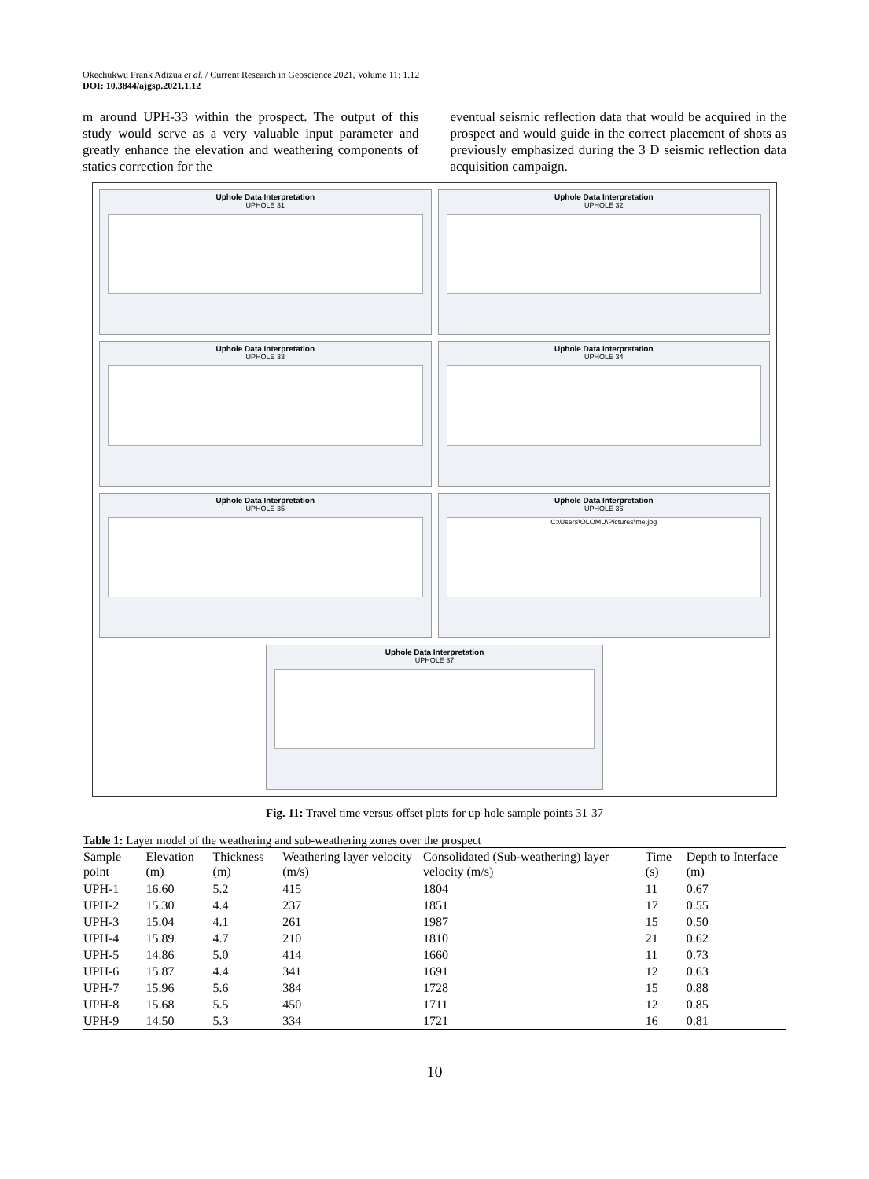Okechukwu Frank Adizua et al. / Current Research in Geoscience 2021, Volume 11: 1.12
DOI: 10.3844/ajgsp.2021.1.12
m around UPH-33 within the prospect. The output of this study would serve as a very valuable input parameter and greatly enhance the elevation and weathering components of statics correction for the
eventual seismic reflection data that would be acquired in the prospect and would guide in the correct placement of shots as previously emphasized during the 3 D seismic reflection data acquisition campaign.
Uphole Data Interpretation
UPHOLE 31
Uphole Data Interpretation
UPHOLE 32
Uphole Data Interpretation
UPHOLE 33
Uphole Data Interpretation
UPHOLE 34
Uphole Data Interpretation
UPHOLE 35
Uphole Data Interpretation
UPHOLE 36
C:\Users\OLOMU\Pictures\me.jpg
Uphole Data Interpretation
UPHOLE 37
Fig. 11: Travel time versus offset plots for up-hole sample points 31-37
Table 1: Layer model of the weathering and sub-weathering zones over the prospect
| Sample point | Elevation (m) | Thickness (m) | Weathering layer velocity (m/s) | Consolidated (Sub-weathering) layer velocity (m/s) | Time (s) | Depth to Interface (m) |
| --- | --- | --- | --- | --- | --- | --- |
| UPH-1 | 16.60 | 5.2 | 415 | 1804 | 11 | 0.67 |
| UPH-2 | 15.30 | 4.4 | 237 | 1851 | 17 | 0.55 |
| UPH-3 | 15.04 | 4.1 | 261 | 1987 | 15 | 0.50 |
| UPH-4 | 15.89 | 4.7 | 210 | 1810 | 21 | 0.62 |
| UPH-5 | 14.86 | 5.0 | 414 | 1660 | 11 | 0.73 |
| UPH-6 | 15.87 | 4.4 | 341 | 1691 | 12 | 0.63 |
| UPH-7 | 15.96 | 5.6 | 384 | 1728 | 15 | 0.88 |
| UPH-8 | 15.68 | 5.5 | 450 | 1711 | 12 | 0.85 |
| UPH-9 | 14.50 | 5.3 | 334 | 1721 | 16 | 0.81 |
10